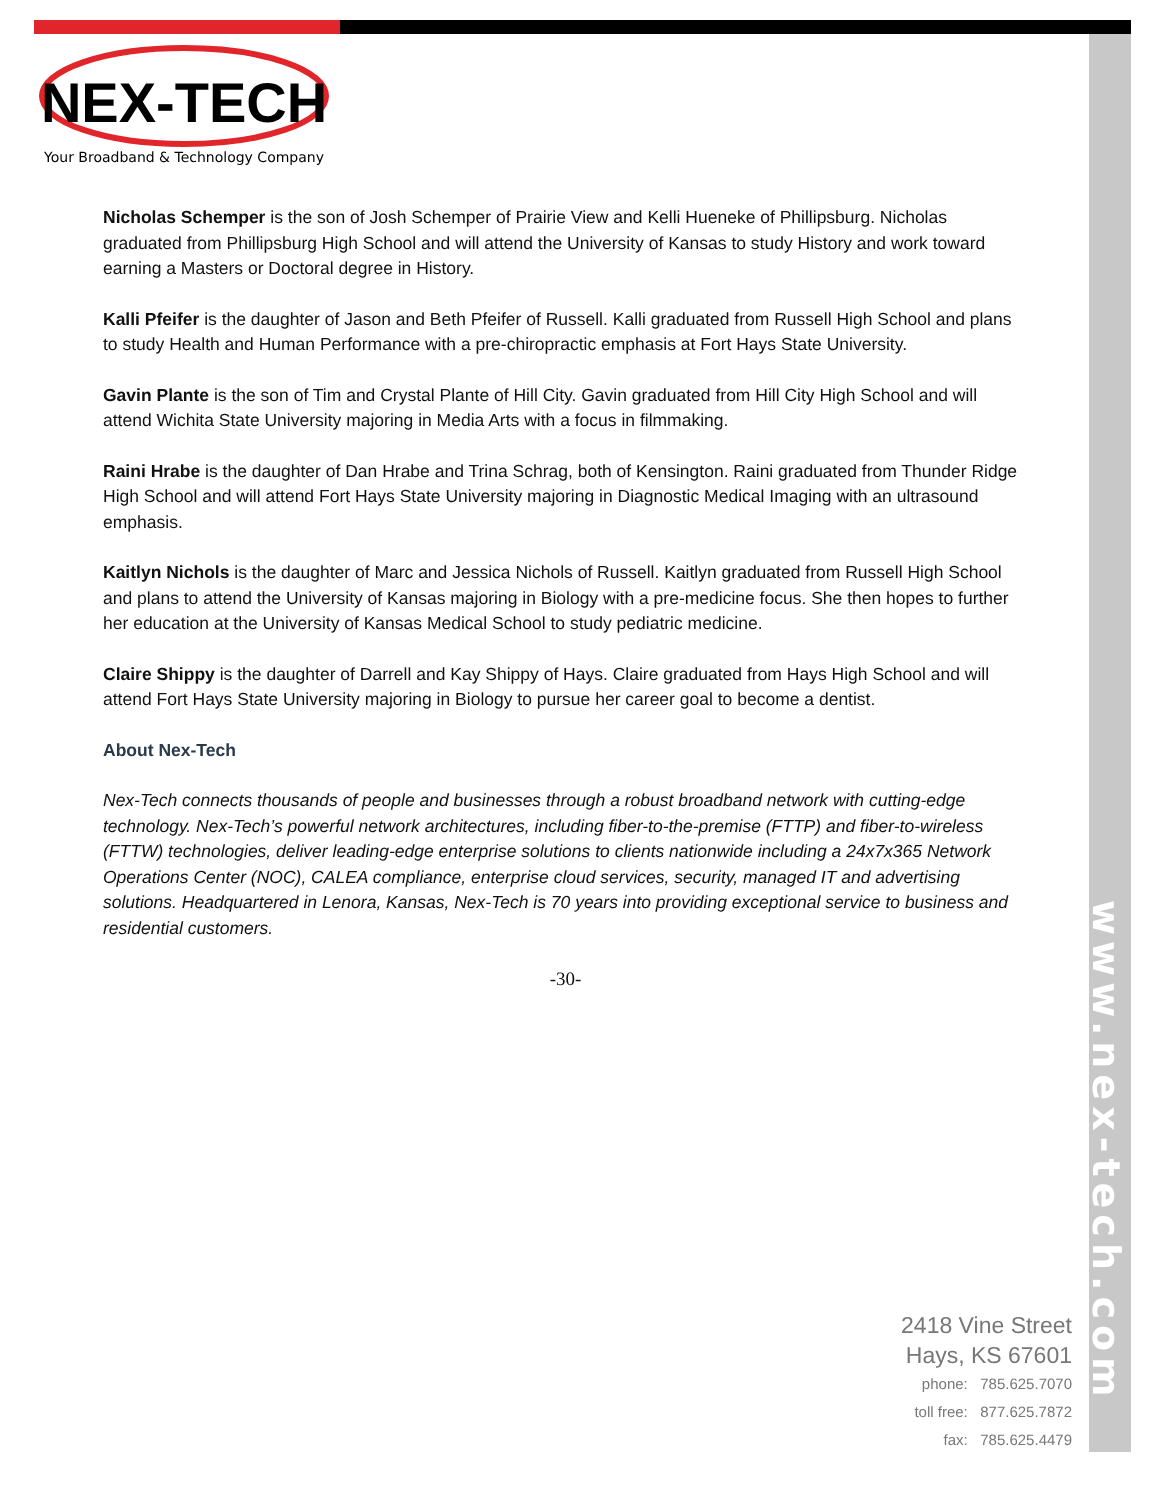NEX-TECH
Your Broadband & Technology Company
Nicholas Schemper is the son of Josh Schemper of Prairie View and Kelli Hueneke of Phillipsburg. Nicholas graduated from Phillipsburg High School and will attend the University of Kansas to study History and work toward earning a Masters or Doctoral degree in History.
Kalli Pfeifer is the daughter of Jason and Beth Pfeifer of Russell. Kalli graduated from Russell High School and plans to study Health and Human Performance with a pre-chiropractic emphasis at Fort Hays State University.
Gavin Plante is the son of Tim and Crystal Plante of Hill City. Gavin graduated from Hill City High School and will attend Wichita State University majoring in Media Arts with a focus in filmmaking.
Raini Hrabe is the daughter of Dan Hrabe and Trina Schrag, both of Kensington. Raini graduated from Thunder Ridge High School and will attend Fort Hays State University majoring in Diagnostic Medical Imaging with an ultrasound emphasis.
Kaitlyn Nichols is the daughter of Marc and Jessica Nichols of Russell. Kaitlyn graduated from Russell High School and plans to attend the University of Kansas majoring in Biology with a pre-medicine focus. She then hopes to further her education at the University of Kansas Medical School to study pediatric medicine.
Claire Shippy is the daughter of Darrell and Kay Shippy of Hays. Claire graduated from Hays High School and will attend Fort Hays State University majoring in Biology to pursue her career goal to become a dentist.
About Nex-Tech
Nex-Tech connects thousands of people and businesses through a robust broadband network with cutting-edge technology. Nex-Tech’s powerful network architectures, including fiber-to-the-premise (FTTP) and fiber-to-wireless (FTTW) technologies, deliver leading-edge enterprise solutions to clients nationwide including a 24x7x365 Network Operations Center (NOC), CALEA compliance, enterprise cloud services, security, managed IT and advertising solutions. Headquartered in Lenora, Kansas, Nex-Tech is 70 years into providing exceptional service to business and residential customers.
-30-
www.nex-tech.com
2418 Vine Street
Hays, KS 67601
phone: 785.625.7070
toll free: 877.625.7872
fax: 785.625.4479